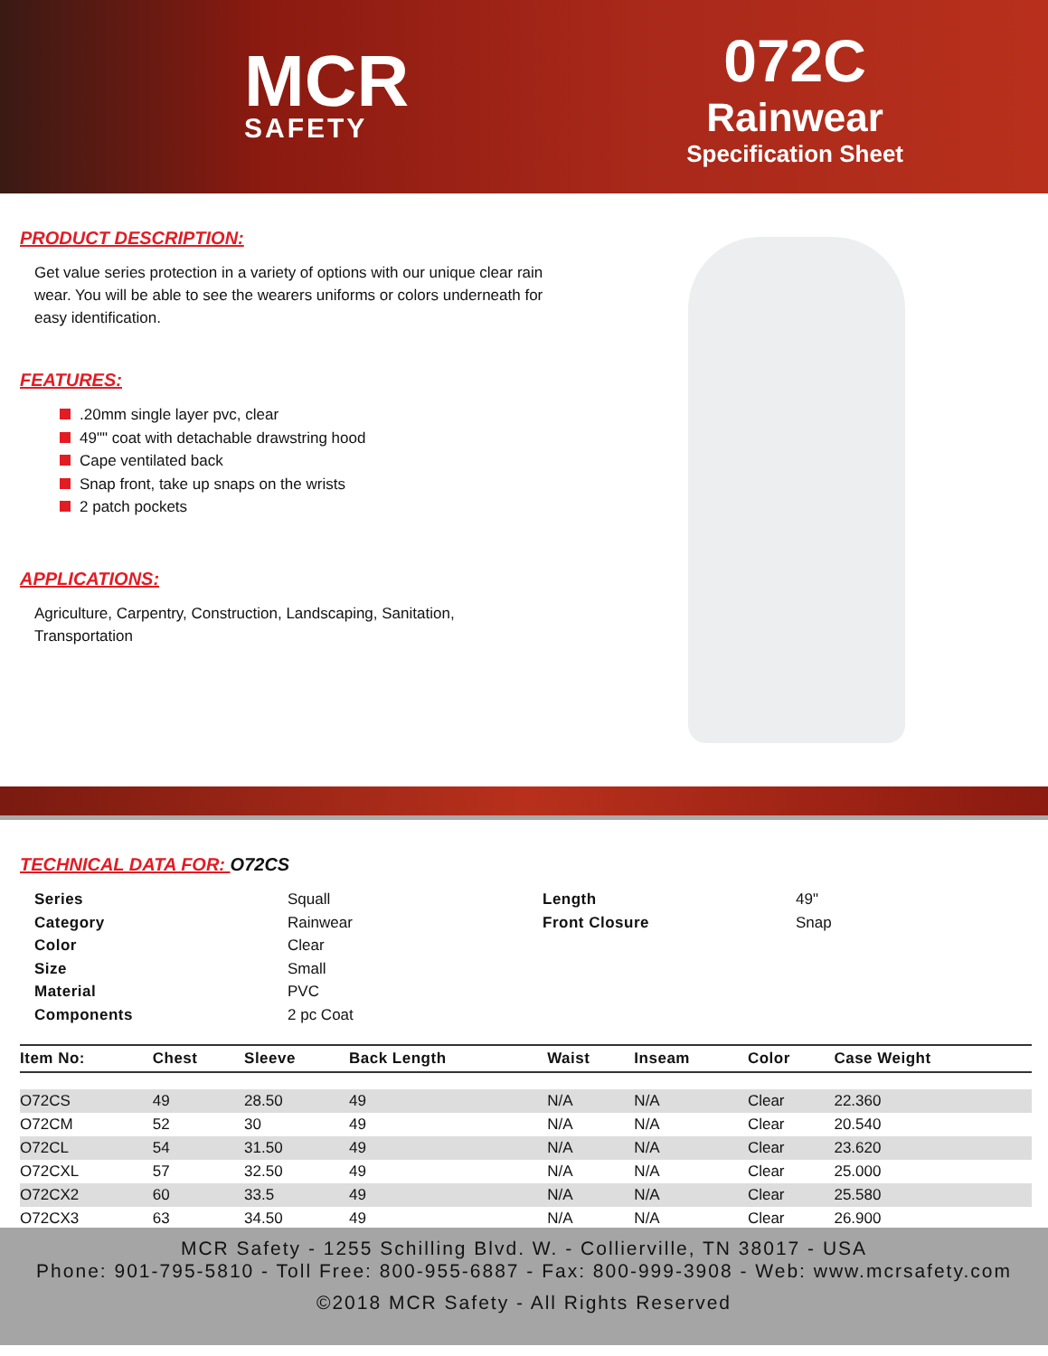MCR
SAFETY
072C
Rainwear
Specification Sheet
PRODUCT DESCRIPTION:
Get value series protection in a variety of options with our unique clear rain wear. You will be able to see the wearers uniforms or colors underneath for easy identification.
FEATURES:
.20mm single layer pvc, clear
49"" coat with detachable drawstring hood
Cape ventilated back
Snap front, take up snaps on the wrists
2 patch pockets
APPLICATIONS:
Agriculture, Carpentry, Construction, Landscaping, Sanitation, Transportation
TECHNICAL DATA FOR: O72CS
Series Squall Length 49" Category Rainwear Front Closure Snap Color Clear Size Small Material PVC Components 2 pc Coat
| Item No: | Chest | Sleeve | Back Length | Waist | Inseam | Color | Case Weight |
| --- | --- | --- | --- | --- | --- | --- | --- |
| O72CS | 49 | 28.50 | 49 | N/A | N/A | Clear | 22.360 |
| O72CM | 52 | 30 | 49 | N/A | N/A | Clear | 20.540 |
| O72CL | 54 | 31.50 | 49 | N/A | N/A | Clear | 23.620 |
| O72CXL | 57 | 32.50 | 49 | N/A | N/A | Clear | 25.000 |
| O72CX2 | 60 | 33.5 | 49 | N/A | N/A | Clear | 25.580 |
| O72CX3 | 63 | 34.50 | 49 | N/A | N/A | Clear | 26.900 |
MCR Safety - 1255 Schilling Blvd. W. - Collierville, TN 38017 - USA
Phone: 901-795-5810 - Toll Free: 800-955-6887 - Fax: 800-999-3908 - Web: www.mcrsafety.com
©2018 MCR Safety - All Rights Reserved